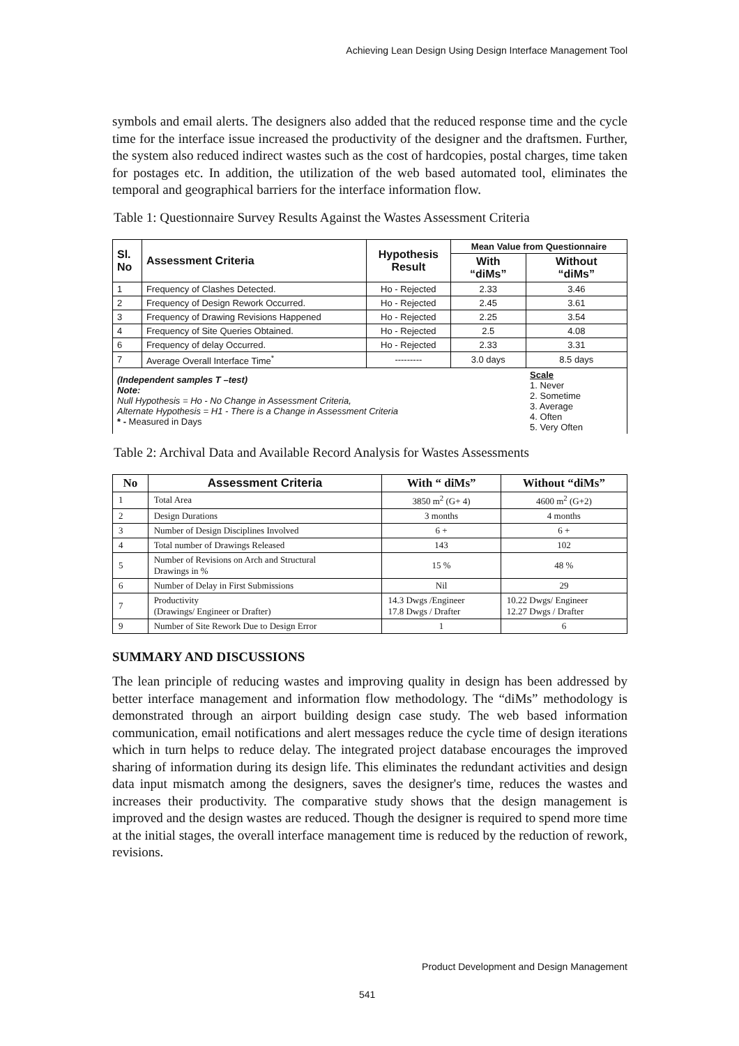Achieving Lean Design Using Design Interface Management Tool
symbols and email alerts. The designers also added that the reduced response time and the cycle time for the interface issue increased the productivity of the designer and the draftsmen. Further, the system also reduced indirect wastes such as the cost of hardcopies, postal charges, time taken for postages etc. In addition, the utilization of the web based automated tool, eliminates the temporal and geographical barriers for the interface information flow.
Table 1: Questionnaire Survey Results Against the Wastes Assessment Criteria
| Sl. No | Assessment Criteria | Hypothesis Result | Mean Value from Questionnaire | |
| --- | --- | --- | --- | --- |
| | | | With “diMs” | Without “diMs” |
| 1 | Frequency of Clashes Detected. | Ho - Rejected | 2.33 | 3.46 |
| 2 | Frequency of Design Rework Occurred. | Ho - Rejected | 2.45 | 3.61 |
| 3 | Frequency of Drawing Revisions Happened | Ho - Rejected | 2.25 | 3.54 |
| 4 | Frequency of Site Queries Obtained. | Ho - Rejected | 2.5 | 4.08 |
| 6 | Frequency of delay Occurred. | Ho - Rejected | 2.33 | 3.31 |
| 7 | Average Overall Interface Time<sup>*</sup> | --------- | 3.0 days | 8.5 days |
| (Independent samples T –test) Note: Null Hypothesis = Ho - No Change in Assessment Criteria, Alternate Hypothesis = H1 - There is a Change in Assessment Criteria * - Measured in Days | | | | Scale 1. Never 2. Sometime 3. Average 4. Often 5. Very Often |
Table 2: Archival Data and Available Record Analysis for Wastes Assessments
| No | Assessment Criteria | With “ diMs” | Without “diMs” |
| --- | --- | --- | --- |
| 1 | Total Area | 3850 m<sup>2</sup> (G+ 4) | 4600 m<sup>2</sup> (G+2) |
| 2 | Design Durations | 3 months | 4 months |
| 3 | Number of Design Disciplines Involved | 6 + | 6 + |
| 4 | Total number of Drawings Released | 143 | 102 |
| 5 | Number of Revisions on Arch and Structural Drawings in % | 15 % | 48 % |
| 6 | Number of Delay in First Submissions | Nil | 29 |
| 7 | Productivity (Drawings/ Engineer or Drafter) | 14.3 Dwgs /Engineer 17.8 Dwgs / Drafter | 10.22 Dwgs/ Engineer 12.27 Dwgs / Drafter |
| 9 | Number of Site Rework Due to Design Error | 1 | 6 |
SUMMARY AND DISCUSSIONS
The lean principle of reducing wastes and improving quality in design has been addressed by better interface management and information flow methodology. The “diMs” methodology is demonstrated through an airport building design case study. The web based information communication, email notifications and alert messages reduce the cycle time of design iterations which in turn helps to reduce delay. The integrated project database encourages the improved sharing of information during its design life. This eliminates the redundant activities and design data input mismatch among the designers, saves the designer's time, reduces the wastes and increases their productivity. The comparative study shows that the design management is improved and the design wastes are reduced. Though the designer is required to spend more time at the initial stages, the overall interface management time is reduced by the reduction of rework, revisions.
Product Development and Design Management
541